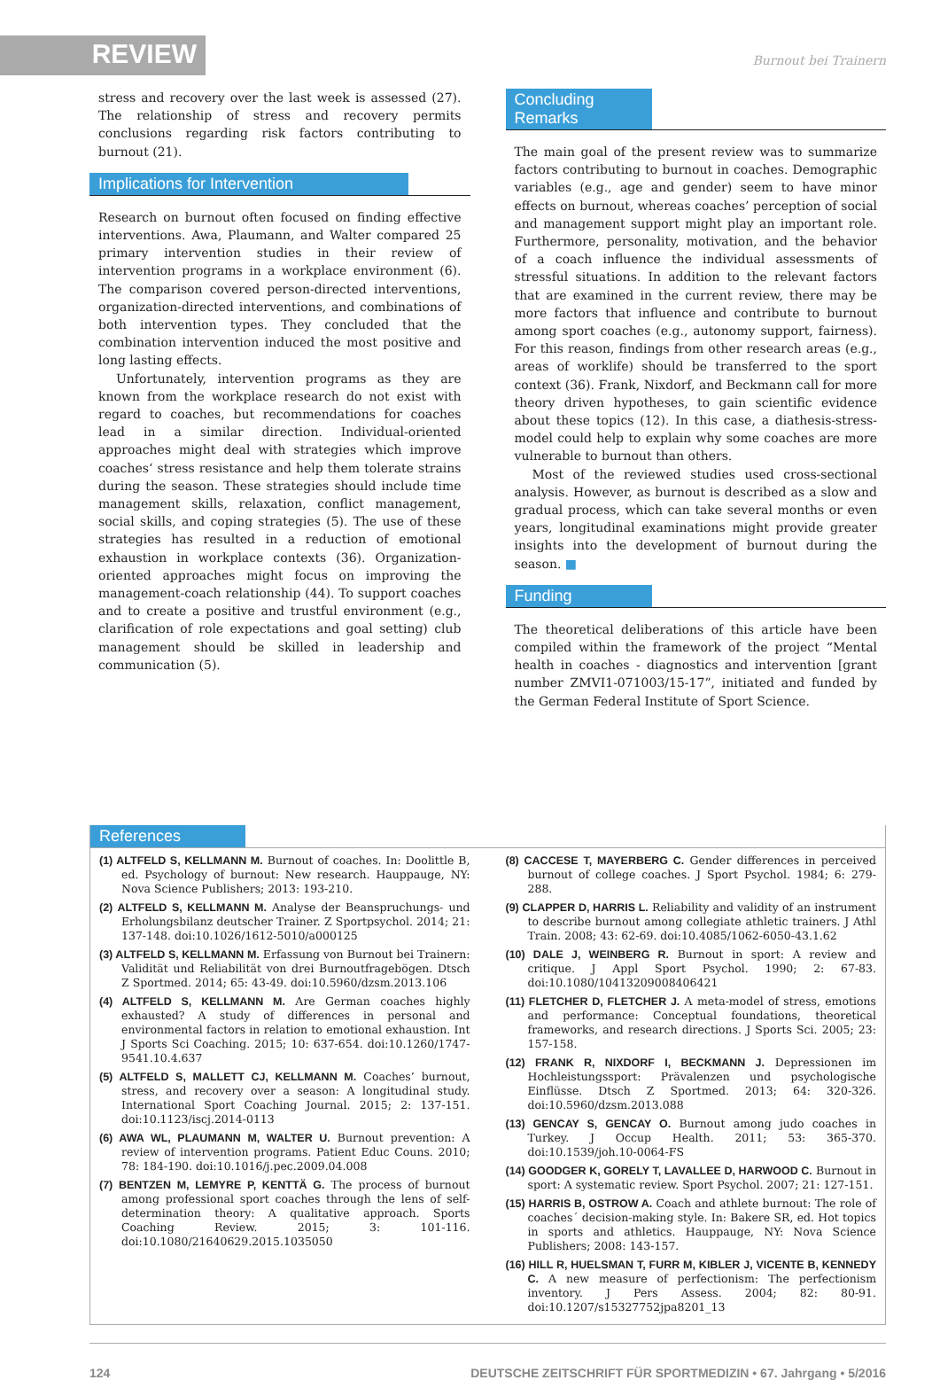REVIEW Burnout bei Trainern
stress and recovery over the last week is assessed (27). The relationship of stress and recovery permits conclusions regarding risk factors contributing to burnout (21).
Implications for Intervention
Research on burnout often focused on finding effective interventions. Awa, Plaumann, and Walter compared 25 primary intervention studies in their review of intervention programs in a workplace environment (6). The comparison covered person-directed interventions, organization-directed interventions, and combinations of both intervention types. They concluded that the combination intervention induced the most positive and long lasting effects.
Unfortunately, intervention programs as they are known from the workplace research do not exist with regard to coaches, but recommendations for coaches lead in a similar direction. Individual-oriented approaches might deal with strategies which improve coaches‘ stress resistance and help them tolerate strains during the season. These strategies should include time management skills, relaxation, conflict management, social skills, and coping strategies (5). The use of these strategies has resulted in a reduction of emotional exhaustion in workplace contexts (36). Organization-oriented approaches might focus on improving the management-coach relationship (44). To support coaches and to create a positive and trustful environment (e.g., clarification of role expectations and goal setting) club management should be skilled in leadership and communication (5).
Concluding Remarks
The main goal of the present review was to summarize factors contributing to burnout in coaches. Demographic variables (e.g., age and gender) seem to have minor effects on burnout, whereas coaches’ perception of social and management support might play an important role. Furthermore, personality, motivation, and the behavior of a coach influence the individual assessments of stressful situations. In addition to the relevant factors that are examined in the current review, there may be more factors that influence and contribute to burnout among sport coaches (e.g., autonomy support, fairness). For this reason, findings from other research areas (e.g., areas of worklife) should be transferred to the sport context (36). Frank, Nixdorf, and Beckmann call for more theory driven hypotheses, to gain scientific evidence about these topics (12). In this case, a diathesis-stress-model could help to explain why some coaches are more vulnerable to burnout than others.
Most of the reviewed studies used cross-sectional analysis. However, as burnout is described as a slow and gradual process, which can take several months or even years, longitudinal examinations might provide greater insights into the development of burnout during the season. ■
Funding
The theoretical deliberations of this article have been compiled within the framework of the project “Mental health in coaches - diagnostics and intervention [grant number ZMVI1-071003/15-17”, initiated and funded by the German Federal Institute of Sport Science.
References
(1) ALTFELD S, KELLMANN M. Burnout of coaches. In: Doolittle B, ed. Psychology of burnout: New research. Hauppauge, NY: Nova Science Publishers; 2013: 193-210.
(2) ALTFELD S, KELLMANN M. Analyse der Beanspruchungs- und Erholungsbilanz deutscher Trainer. Z Sportpsychol. 2014; 21: 137-148. doi:10.1026/1612-5010/a000125
(3) ALTFELD S, KELLMANN M. Erfassung von Burnout bei Trainern: Validität und Reliabilität von drei Burnoutfragebögen. Dtsch Z Sportmed. 2014; 65: 43-49. doi:10.5960/dzsm.2013.106
(4) ALTFELD S, KELLMANN M. Are German coaches highly exhausted? A study of differences in personal and environmental factors in relation to emotional exhaustion. Int J Sports Sci Coaching. 2015; 10: 637-654. doi:10.1260/1747-9541.10.4.637
(5) ALTFELD S, MALLETT CJ, KELLMANN M. Coaches’ burnout, stress, and recovery over a season: A longitudinal study. International Sport Coaching Journal. 2015; 2: 137-151. doi:10.1123/iscj.2014-0113
(6) AWA WL, PLAUMANN M, WALTER U. Burnout prevention: A review of intervention programs. Patient Educ Couns. 2010; 78: 184-190. doi:10.1016/j.pec.2009.04.008
(7) BENTZEN M, LEMYRE P, KENTTÄ G. The process of burnout among professional sport coaches through the lens of self-determination theory: A qualitative approach. Sports Coaching Review. 2015; 3: 101-116. doi:10.1080/21640629.2015.1035050
(8) CACCESE T, MAYERBERG C. Gender differences in perceived burnout of college coaches. J Sport Psychol. 1984; 6: 279-288.
(9) CLAPPER D, HARRIS L. Reliability and validity of an instrument to describe burnout among collegiate athletic trainers. J Athl Train. 2008; 43: 62-69. doi:10.4085/1062-6050-43.1.62
(10) DALE J, WEINBERG R. Burnout in sport: A review and critique. J Appl Sport Psychol. 1990; 2: 67-83. doi:10.1080/10413209008406421
(11) FLETCHER D, FLETCHER J. A meta-model of stress, emotions and performance: Conceptual foundations, theoretical frameworks, and research directions. J Sports Sci. 2005; 23: 157-158.
(12) FRANK R, NIXDORF I, BECKMANN J. Depressionen im Hochleistungssport: Prävalenzen und psychologische Einflüsse. Dtsch Z Sportmed. 2013; 64: 320-326. doi:10.5960/dzsm.2013.088
(13) GENCAY S, GENCAY O. Burnout among judo coaches in Turkey. J Occup Health. 2011; 53: 365-370. doi:10.1539/joh.10-0064-FS
(14) GOODGER K, GORELY T, LAVALLEE D, HARWOOD C. Burnout in sport: A systematic review. Sport Psychol. 2007; 21: 127-151.
(15) HARRIS B, OSTROW A. Coach and athlete burnout: The role of coaches´ decision-making style. In: Bakere SR, ed. Hot topics in sports and athletics. Hauppauge, NY: Nova Science Publishers; 2008: 143-157.
(16) HILL R, HUELSMAN T, FURR M, KIBLER J, VICENTE B, KENNEDY C. A new measure of perfectionism: The perfectionism inventory. J Pers Assess. 2004; 82: 80-91. doi:10.1207/s15327752jpa8201_13
124 DEUTSCHE ZEITSCHRIFT FÜR SPORTMEDIZIN • 67. Jahrgang • 5/2016